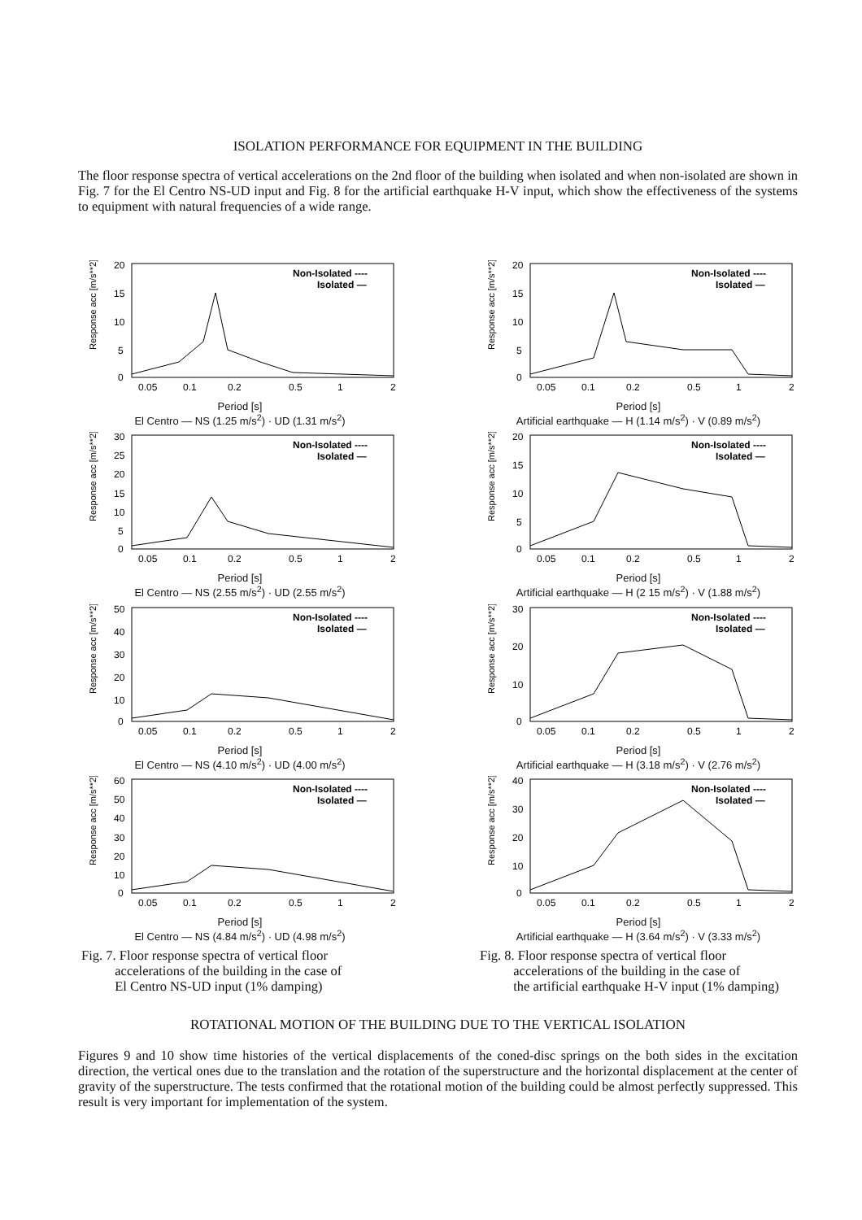ISOLATION PERFORMANCE FOR EQUIPMENT IN THE BUILDING
The floor response spectra of vertical accelerations on the 2nd floor of the building when isolated and when non-isolated are shown in Fig. 7 for the El Centro NS-UD input and Fig. 8 for the artificial earthquake H-V input, which show the effectiveness of the systems to equipment with natural frequencies of a wide range.
Response acc [m/s**2]
20
15
10
5
0
Non-Isolated ----
Isolated —
0.05
0.1
0.2
0.5
1
2
Period [s]
El Centro — NS (1.25 m/s<sup>2</sup>) · UD (1.31 m/s<sup>2</sup>)
Response acc [m/s**2]
30
25
20
15
10
5
0
Non-Isolated ----
Isolated —
0.05
0.1
0.2
0.5
1
2
Period [s]
El Centro — NS (2.55 m/s<sup>2</sup>) · UD (2.55 m/s<sup>2</sup>)
Response acc [m/s**2]
50
40
30
20
10
0
Non-Isolated ----
Isolated —
0.05
0.1
0.2
0.5
1
2
Period [s]
El Centro — NS (4.10 m/s<sup>2</sup>) · UD (4.00 m/s<sup>2</sup>)
Response acc [m/s**2]
60
50
40
30
20
10
0
Non-Isolated ----
Isolated —
0.05
0.1
0.2
0.5
1
2
Period [s]
El Centro — NS (4.84 m/s<sup>2</sup>) · UD (4.98 m/s<sup>2</sup>)
Fig. 7. Floor response spectra of vertical floor
accelerations of the building in the case of
El Centro NS-UD input (1% damping)
Response acc [m/s**2]
20
15
10
5
0
Non-Isolated ----
Isolated —
0.05
0.1
0.2
0.5
1
2
Period [s]
Artificial earthquake — H (1.14 m/s<sup>2</sup>) · V (0.89 m/s<sup>2</sup>)
Response acc [m/s**2]
20
15
10
5
0
Non-Isolated ----
Isolated —
0.05
0.1
0.2
0.5
1
2
Period [s]
Artificial earthquake — H (2 15 m/s<sup>2</sup>) · V (1.88 m/s<sup>2</sup>)
Response acc [m/s**2]
30
20
10
0
Non-Isolated ----
Isolated —
0.05
0.1
0.2
0.5
1
2
Period [s]
Artificial earthquake — H (3.18 m/s<sup>2</sup>) · V (2.76 m/s<sup>2</sup>)
Response acc [m/s**2]
40
30
20
10
0
Non-Isolated ----
Isolated —
0.05
0.1
0.2
0.5
1
2
Period [s]
Artificial earthquake — H (3.64 m/s<sup>2</sup>) · V (3.33 m/s<sup>2</sup>)
Fig. 8. Floor response spectra of vertical floor
accelerations of the building in the case of
the artificial earthquake H-V input (1% damping)
ROTATIONAL MOTION OF THE BUILDING DUE TO THE VERTICAL ISOLATION
Figures 9 and 10 show time histories of the vertical displacements of the coned-disc springs on the both sides in the excitation direction, the vertical ones due to the translation and the rotation of the superstructure and the horizontal displacement at the center of gravity of the superstructure. The tests confirmed that the rotational motion of the building could be almost perfectly suppressed. This result is very important for implementation of the system.